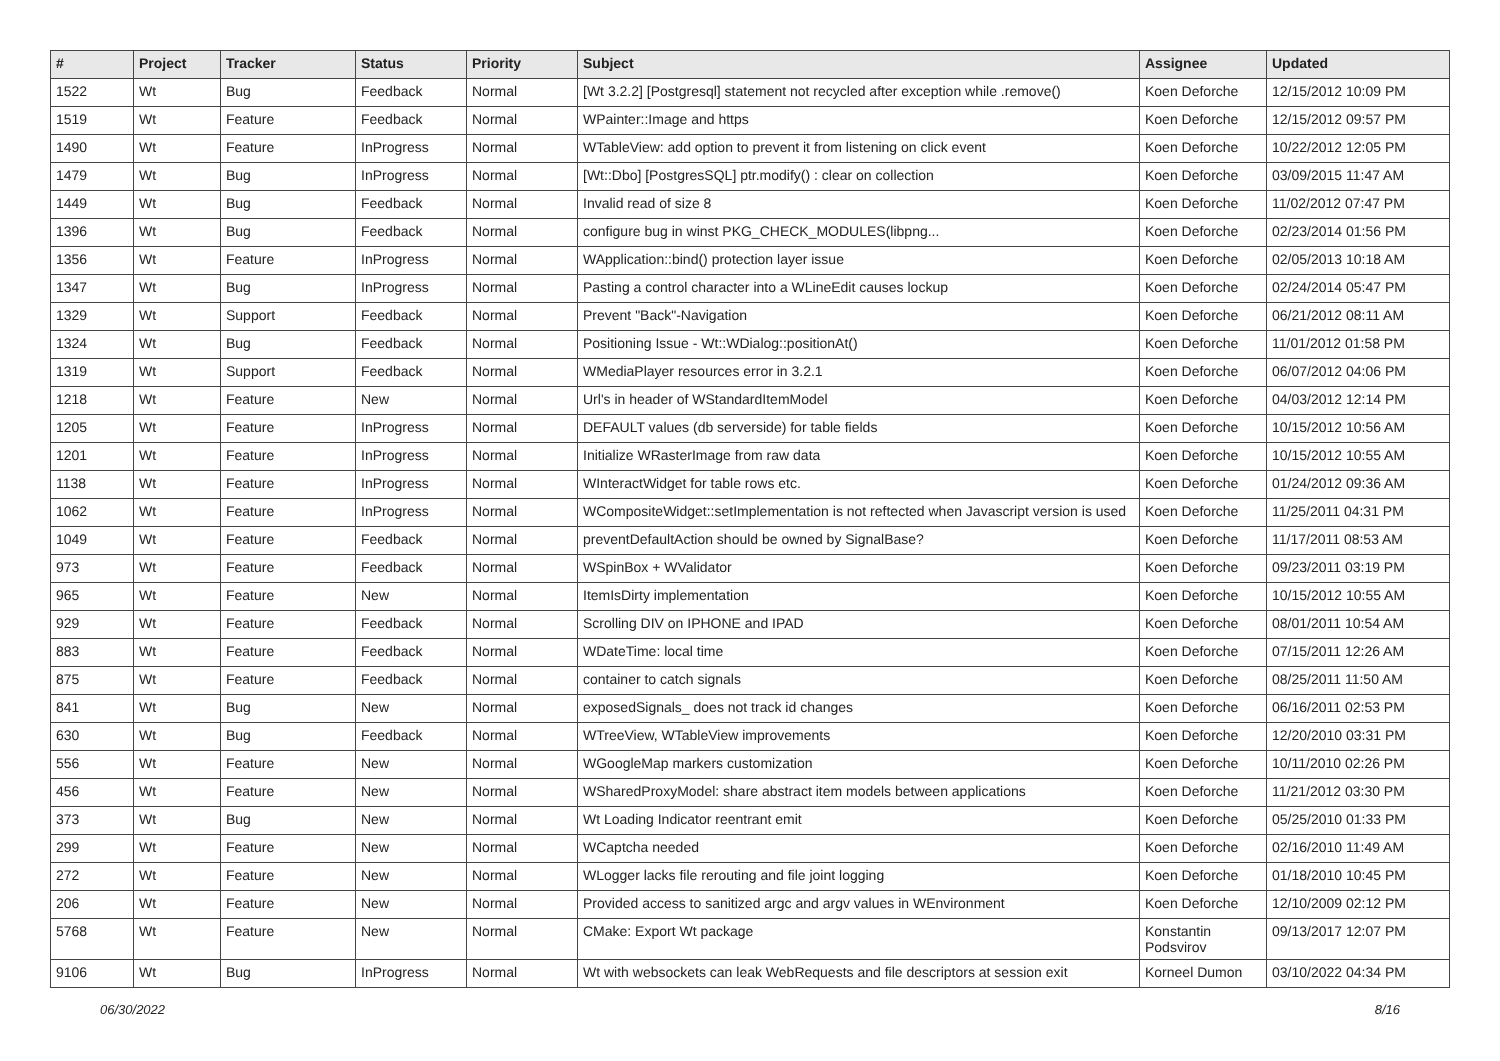| # | Project | Tracker | Status | Priority | Subject | Assignee | Updated |
| --- | --- | --- | --- | --- | --- | --- | --- |
| 1522 | Wt | Bug | Feedback | Normal | [Wt 3.2.2] [Postgresql] statement not recycled after exception while .remove() | Koen Deforche | 12/15/2012 10:09 PM |
| 1519 | Wt | Feature | Feedback | Normal | WPainter::Image and https | Koen Deforche | 12/15/2012 09:57 PM |
| 1490 | Wt | Feature | InProgress | Normal | WTableView: add option to prevent it from listening on click event | Koen Deforche | 10/22/2012 12:05 PM |
| 1479 | Wt | Bug | InProgress | Normal | [Wt::Dbo] [PostgresSQL] ptr.modify() : clear on collection | Koen Deforche | 03/09/2015 11:47 AM |
| 1449 | Wt | Bug | Feedback | Normal | Invalid read of size 8 | Koen Deforche | 11/02/2012 07:47 PM |
| 1396 | Wt | Bug | Feedback | Normal | configure bug in winst PKG_CHECK_MODULES(libpng... | Koen Deforche | 02/23/2014 01:56 PM |
| 1356 | Wt | Feature | InProgress | Normal | WApplication::bind() protection layer issue | Koen Deforche | 02/05/2013 10:18 AM |
| 1347 | Wt | Bug | InProgress | Normal | Pasting a control character into a WLineEdit causes lockup | Koen Deforche | 02/24/2014 05:47 PM |
| 1329 | Wt | Support | Feedback | Normal | Prevent "Back"-Navigation | Koen Deforche | 06/21/2012 08:11 AM |
| 1324 | Wt | Bug | Feedback | Normal | Positioning Issue - Wt::WDialog::positionAt() | Koen Deforche | 11/01/2012 01:58 PM |
| 1319 | Wt | Support | Feedback | Normal | WMediaPlayer resources error in 3.2.1 | Koen Deforche | 06/07/2012 04:06 PM |
| 1218 | Wt | Feature | New | Normal | Url's in header of WStandardItemModel | Koen Deforche | 04/03/2012 12:14 PM |
| 1205 | Wt | Feature | InProgress | Normal | DEFAULT values (db serverside) for table fields | Koen Deforche | 10/15/2012 10:56 AM |
| 1201 | Wt | Feature | InProgress | Normal | Initialize WRasterImage from raw data | Koen Deforche | 10/15/2012 10:55 AM |
| 1138 | Wt | Feature | InProgress | Normal | WInteractWidget for table rows etc. | Koen Deforche | 01/24/2012 09:36 AM |
| 1062 | Wt | Feature | InProgress | Normal | WCompositeWidget::setImplementation is not reftected when Javascript version is used | Koen Deforche | 11/25/2011 04:31 PM |
| 1049 | Wt | Feature | Feedback | Normal | preventDefaultAction should be owned by SignalBase? | Koen Deforche | 11/17/2011 08:53 AM |
| 973 | Wt | Feature | Feedback | Normal | WSpinBox + WValidator | Koen Deforche | 09/23/2011 03:19 PM |
| 965 | Wt | Feature | New | Normal | ItemIsDirty implementation | Koen Deforche | 10/15/2012 10:55 AM |
| 929 | Wt | Feature | Feedback | Normal | Scrolling DIV on IPHONE and IPAD | Koen Deforche | 08/01/2011 10:54 AM |
| 883 | Wt | Feature | Feedback | Normal | WDateTime: local time | Koen Deforche | 07/15/2011 12:26 AM |
| 875 | Wt | Feature | Feedback | Normal | container to catch signals | Koen Deforche | 08/25/2011 11:50 AM |
| 841 | Wt | Bug | New | Normal | exposedSignals_ does not track id changes | Koen Deforche | 06/16/2011 02:53 PM |
| 630 | Wt | Bug | Feedback | Normal | WTreeView, WTableView improvements | Koen Deforche | 12/20/2010 03:31 PM |
| 556 | Wt | Feature | New | Normal | WGoogleMap markers customization | Koen Deforche | 10/11/2010 02:26 PM |
| 456 | Wt | Feature | New | Normal | WSharedProxyModel: share abstract item models between applications | Koen Deforche | 11/21/2012 03:30 PM |
| 373 | Wt | Bug | New | Normal | Wt Loading Indicator reentrant emit | Koen Deforche | 05/25/2010 01:33 PM |
| 299 | Wt | Feature | New | Normal | WCaptcha needed | Koen Deforche | 02/16/2010 11:49 AM |
| 272 | Wt | Feature | New | Normal | WLogger lacks file rerouting and file joint logging | Koen Deforche | 01/18/2010 10:45 PM |
| 206 | Wt | Feature | New | Normal | Provided access to sanitized argc and argv values in WEnvironment | Koen Deforche | 12/10/2009 02:12 PM |
| 5768 | Wt | Feature | New | Normal | CMake: Export Wt package | Konstantin Podsvirov | 09/13/2017 12:07 PM |
| 9106 | Wt | Bug | InProgress | Normal | Wt with websockets can leak WebRequests and file descriptors at session exit | Korneel Dumon | 03/10/2022 04:34 PM |
06/30/2022 8/16